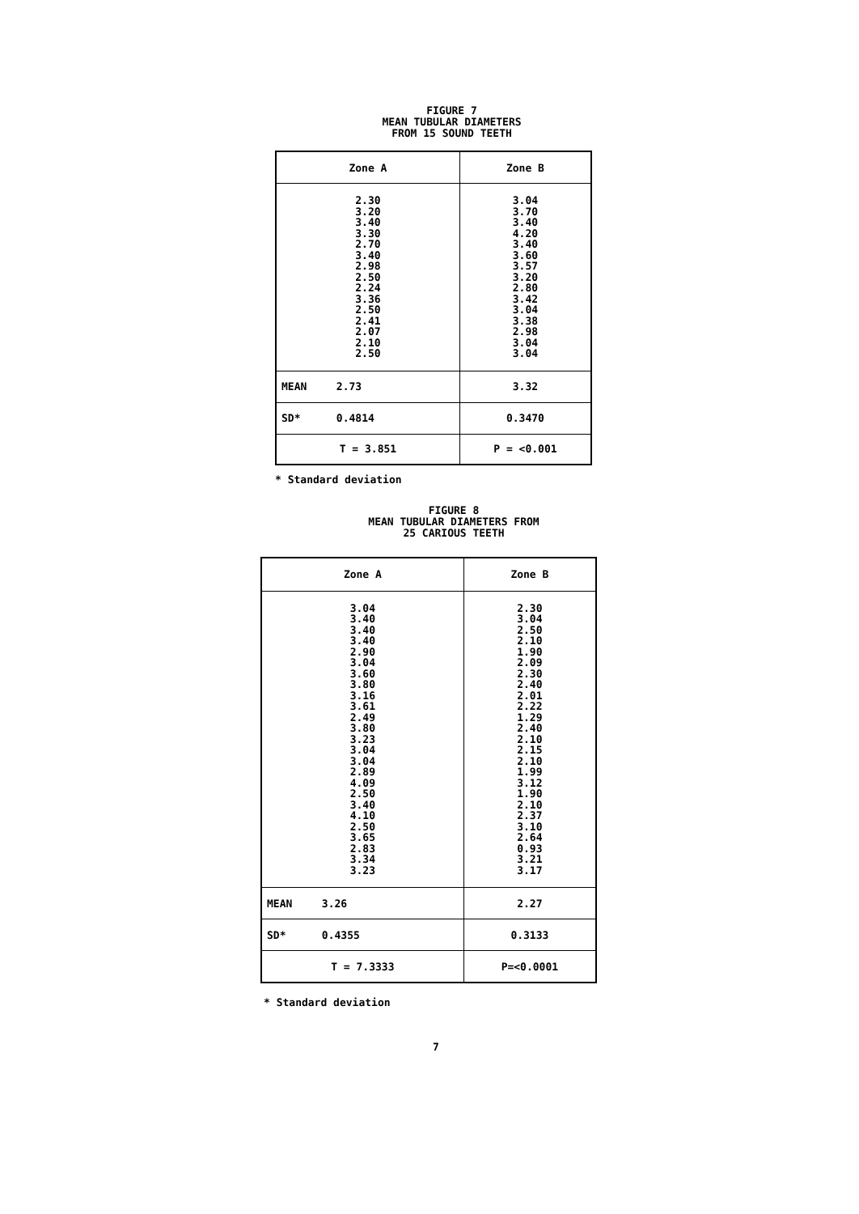FIGURE 7
MEAN TUBULAR DIAMETERS
FROM 15 SOUND TEETH
| Zone A | Zone B |
| --- | --- |
| 2.30 3.20 3.40 3.30 2.70 3.40 2.98 2.50 2.24 3.36 2.50 2.41 2.07 2.10 2.50 | 3.04 3.70 3.40 4.20 3.40 3.60 3.57 3.20 2.80 3.42 3.04 3.38 2.98 3.04 3.04 |
| MEAN 2.73 | 3.32 |
| SD* 0.4814 | 0.3470 |
| T = 3.851 | P = <0.001 |
* Standard deviation
FIGURE 8
MEAN TUBULAR DIAMETERS FROM
25 CARIOUS TEETH
| Zone A | Zone B |
| --- | --- |
| 3.04 3.40 3.40 3.40 2.90 3.04 3.60 3.80 3.16 3.61 2.49 3.80 3.23 3.04 3.04 2.89 4.09 2.50 3.40 4.10 2.50 3.65 2.83 3.34 3.23 | 2.30 3.04 2.50 2.10 1.90 2.09 2.30 2.40 2.01 2.22 1.29 2.40 2.10 2.15 2.10 1.99 3.12 1.90 2.10 2.37 3.10 2.64 0.93 3.21 3.17 |
| MEAN 3.26 | 2.27 |
| SD* 0.4355 | 0.3133 |
| T = 7.3333 | P=<0.0001 |
* Standard deviation
7